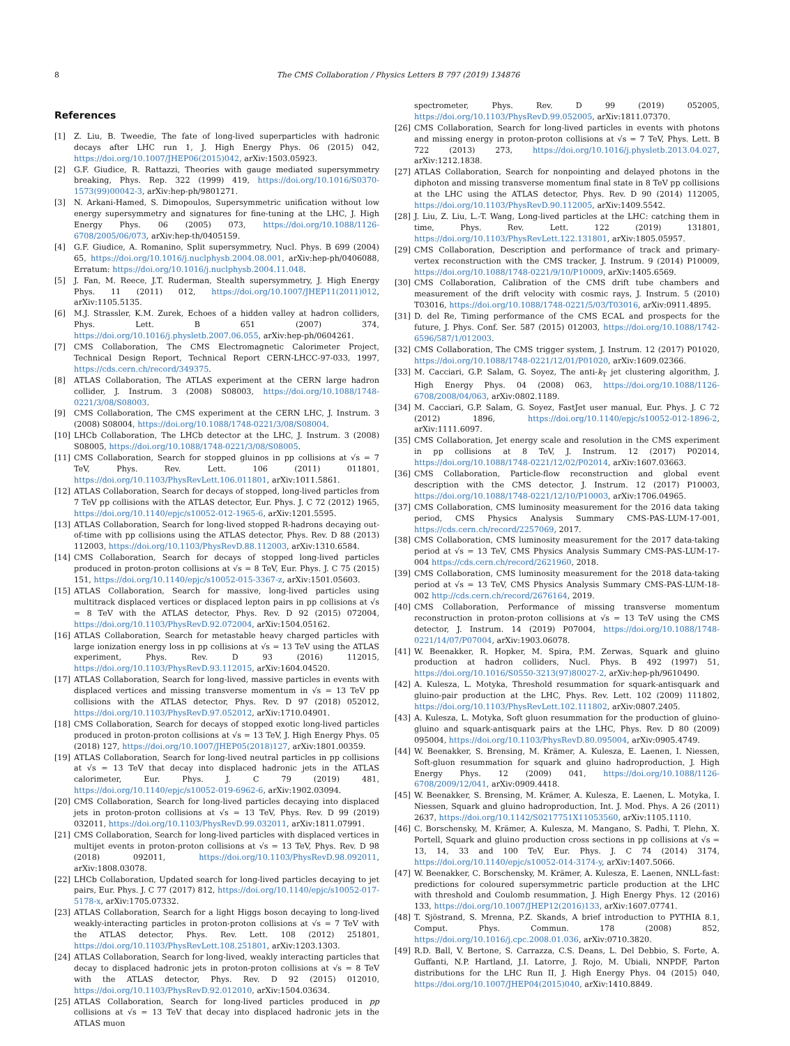8 The CMS Collaboration / Physics Letters B 797 (2019) 134876
References
[1] Z. Liu, B. Tweedie, The fate of long-lived superparticles with hadronic decays after LHC run 1, J. High Energy Phys. 06 (2015) 042, https://doi.org/10.1007/JHEP06(2015)042, arXiv:1503.05923.
[2] G.F. Giudice, R. Rattazzi, Theories with gauge mediated supersymmetry breaking, Phys. Rep. 322 (1999) 419, https://doi.org/10.1016/S0370-1573(99)00042-3, arXiv:hep-ph/9801271.
[3] N. Arkani-Hamed, S. Dimopoulos, Supersymmetric unification without low energy supersymmetry and signatures for fine-tuning at the LHC, J. High Energy Phys. 06 (2005) 073, https://doi.org/10.1088/1126-6708/2005/06/073, arXiv:hep-th/0405159.
[4] G.F. Giudice, A. Romanino, Split supersymmetry, Nucl. Phys. B 699 (2004) 65, https://doi.org/10.1016/j.nuclphysb.2004.08.001, arXiv:hep-ph/0406088, Erratum: https://doi.org/10.1016/j.nuclphysb.2004.11.048.
[5] J. Fan, M. Reece, J.T. Ruderman, Stealth supersymmetry, J. High Energy Phys. 11 (2011) 012, https://doi.org/10.1007/JHEP11(2011)012, arXiv:1105.5135.
[6] M.J. Strassler, K.M. Zurek, Echoes of a hidden valley at hadron colliders, Phys. Lett. B 651 (2007) 374, https://doi.org/10.1016/j.physletb.2007.06.055, arXiv:hep-ph/0604261.
[7] CMS Collaboration, The CMS Electromagnetic Calorimeter Project, Technical Design Report, Technical Report CERN-LHCC-97-033, 1997, https://cds.cern.ch/record/349375.
[8] ATLAS Collaboration, The ATLAS experiment at the CERN large hadron collider, J. Instrum. 3 (2008) S08003, https://doi.org/10.1088/1748-0221/3/08/S08003.
[9] CMS Collaboration, The CMS experiment at the CERN LHC, J. Instrum. 3 (2008) S08004, https://doi.org/10.1088/1748-0221/3/08/S08004.
[10] LHCb Collaboration, The LHCb detector at the LHC, J. Instrum. 3 (2008) S08005, https://doi.org/10.1088/1748-0221/3/08/S08005.
[11] CMS Collaboration, Search for stopped gluinos in pp collisions at √s = 7 TeV, Phys. Rev. Lett. 106 (2011) 011801, https://doi.org/10.1103/PhysRevLett.106.011801, arXiv:1011.5861.
[12] ATLAS Collaboration, Search for decays of stopped, long-lived particles from 7 TeV pp collisions with the ATLAS detector, Eur. Phys. J. C 72 (2012) 1965, https://doi.org/10.1140/epjc/s10052-012-1965-6, arXiv:1201.5595.
[13] ATLAS Collaboration, Search for long-lived stopped R-hadrons decaying out-of-time with pp collisions using the ATLAS detector, Phys. Rev. D 88 (2013) 112003, https://doi.org/10.1103/PhysRevD.88.112003, arXiv:1310.6584.
[14] CMS Collaboration, Search for decays of stopped long-lived particles produced in proton-proton collisions at √s = 8 TeV, Eur. Phys. J. C 75 (2015) 151, https://doi.org/10.1140/epjc/s10052-015-3367-z, arXiv:1501.05603.
[15] ATLAS Collaboration, Search for massive, long-lived particles using multitrack displaced vertices or displaced lepton pairs in pp collisions at √s = 8 TeV with the ATLAS detector, Phys. Rev. D 92 (2015) 072004, https://doi.org/10.1103/PhysRevD.92.072004, arXiv:1504.05162.
[16] ATLAS Collaboration, Search for metastable heavy charged particles with large ionization energy loss in pp collisions at √s = 13 TeV using the ATLAS experiment, Phys. Rev. D 93 (2016) 112015, https://doi.org/10.1103/PhysRevD.93.112015, arXiv:1604.04520.
[17] ATLAS Collaboration, Search for long-lived, massive particles in events with displaced vertices and missing transverse momentum in √s = 13 TeV pp collisions with the ATLAS detector, Phys. Rev. D 97 (2018) 052012, https://doi.org/10.1103/PhysRevD.97.052012, arXiv:1710.04901.
[18] CMS Collaboration, Search for decays of stopped exotic long-lived particles produced in proton-proton collisions at √s = 13 TeV, J. High Energy Phys. 05 (2018) 127, https://doi.org/10.1007/JHEP05(2018)127, arXiv:1801.00359.
[19] ATLAS Collaboration, Search for long-lived neutral particles in pp collisions at √s = 13 TeV that decay into displaced hadronic jets in the ATLAS calorimeter, Eur. Phys. J. C 79 (2019) 481, https://doi.org/10.1140/epjc/s10052-019-6962-6, arXiv:1902.03094.
[20] CMS Collaboration, Search for long-lived particles decaying into displaced jets in proton-proton collisions at √s = 13 TeV, Phys. Rev. D 99 (2019) 032011, https://doi.org/10.1103/PhysRevD.99.032011, arXiv:1811.07991.
[21] CMS Collaboration, Search for long-lived particles with displaced vertices in multijet events in proton-proton collisions at √s = 13 TeV, Phys. Rev. D 98 (2018) 092011, https://doi.org/10.1103/PhysRevD.98.092011, arXiv:1808.03078.
[22] LHCb Collaboration, Updated search for long-lived particles decaying to jet pairs, Eur. Phys. J. C 77 (2017) 812, https://doi.org/10.1140/epjc/s10052-017-5178-x, arXiv:1705.07332.
[23] ATLAS Collaboration, Search for a light Higgs boson decaying to long-lived weakly-interacting particles in proton-proton collisions at √s = 7 TeV with the ATLAS detector, Phys. Rev. Lett. 108 (2012) 251801, https://doi.org/10.1103/PhysRevLett.108.251801, arXiv:1203.1303.
[24] ATLAS Collaboration, Search for long-lived, weakly interacting particles that decay to displaced hadronic jets in proton-proton collisions at √s = 8 TeV with the ATLAS detector, Phys. Rev. D 92 (2015) 012010, https://doi.org/10.1103/PhysRevD.92.012010, arXiv:1504.03634.
[25] ATLAS Collaboration, Search for long-lived particles produced in pp collisions at √s = 13 TeV that decay into displaced hadronic jets in the ATLAS muon
spectrometer, Phys. Rev. D 99 (2019) 052005, https://doi.org/10.1103/PhysRevD.99.052005, arXiv:1811.07370.
[26] CMS Collaboration, Search for long-lived particles in events with photons and missing energy in proton-proton collisions at √s = 7 TeV, Phys. Lett. B 722 (2013) 273, https://doi.org/10.1016/j.physletb.2013.04.027, arXiv:1212.1838.
[27] ATLAS Collaboration, Search for nonpointing and delayed photons in the diphoton and missing transverse momentum final state in 8 TeV pp collisions at the LHC using the ATLAS detector, Phys. Rev. D 90 (2014) 112005, https://doi.org/10.1103/PhysRevD.90.112005, arXiv:1409.5542.
[28] J. Liu, Z. Liu, L.-T. Wang, Long-lived particles at the LHC: catching them in time, Phys. Rev. Lett. 122 (2019) 131801, https://doi.org/10.1103/PhysRevLett.122.131801, arXiv:1805.05957.
[29] CMS Collaboration, Description and performance of track and primary-vertex reconstruction with the CMS tracker, J. Instrum. 9 (2014) P10009, https://doi.org/10.1088/1748-0221/9/10/P10009, arXiv:1405.6569.
[30] CMS Collaboration, Calibration of the CMS drift tube chambers and measurement of the drift velocity with cosmic rays, J. Instrum. 5 (2010) T03016, https://doi.org/10.1088/1748-0221/5/03/T03016, arXiv:0911.4895.
[31] D. del Re, Timing performance of the CMS ECAL and prospects for the future, J. Phys. Conf. Ser. 587 (2015) 012003, https://doi.org/10.1088/1742-6596/587/1/012003.
[32] CMS Collaboration, The CMS trigger system, J. Instrum. 12 (2017) P01020, https://doi.org/10.1088/1748-0221/12/01/P01020, arXiv:1609.02366.
[33] M. Cacciari, G.P. Salam, G. Soyez, The anti-k<sub>T</sub> jet clustering algorithm, J. High Energy Phys. 04 (2008) 063, https://doi.org/10.1088/1126-6708/2008/04/063, arXiv:0802.1189.
[34] M. Cacciari, G.P. Salam, G. Soyez, FastJet user manual, Eur. Phys. J. C 72 (2012) 1896, https://doi.org/10.1140/epjc/s10052-012-1896-2, arXiv:1111.6097.
[35] CMS Collaboration, Jet energy scale and resolution in the CMS experiment in pp collisions at 8 TeV, J. Instrum. 12 (2017) P02014, https://doi.org/10.1088/1748-0221/12/02/P02014, arXiv:1607.03663.
[36] CMS Collaboration, Particle-flow reconstruction and global event description with the CMS detector, J. Instrum. 12 (2017) P10003, https://doi.org/10.1088/1748-0221/12/10/P10003, arXiv:1706.04965.
[37] CMS Collaboration, CMS luminosity measurement for the 2016 data taking period, CMS Physics Analysis Summary CMS-PAS-LUM-17-001, https://cds.cern.ch/record/2257069, 2017.
[38] CMS Collaboration, CMS luminosity measurement for the 2017 data-taking period at √s = 13 TeV, CMS Physics Analysis Summary CMS-PAS-LUM-17-004 https://cds.cern.ch/record/2621960, 2018.
[39] CMS Collaboration, CMS luminosity measurement for the 2018 data-taking period at √s = 13 TeV, CMS Physics Analysis Summary CMS-PAS-LUM-18-002 http://cds.cern.ch/record/2676164, 2019.
[40] CMS Collaboration, Performance of missing transverse momentum reconstruction in proton-proton collisions at √s = 13 TeV using the CMS detector, J. Instrum. 14 (2019) P07004, https://doi.org/10.1088/1748-0221/14/07/P07004, arXiv:1903.06078.
[41] W. Beenakker, R. Hopker, M. Spira, P.M. Zerwas, Squark and gluino production at hadron colliders, Nucl. Phys. B 492 (1997) 51, https://doi.org/10.1016/S0550-3213(97)80027-2, arXiv:hep-ph/9610490.
[42] A. Kulesza, L. Motyka, Threshold resummation for squark-antisquark and gluino-pair production at the LHC, Phys. Rev. Lett. 102 (2009) 111802, https://doi.org/10.1103/PhysRevLett.102.111802, arXiv:0807.2405.
[43] A. Kulesza, L. Motyka, Soft gluon resummation for the production of gluino-gluino and squark-antisquark pairs at the LHC, Phys. Rev. D 80 (2009) 095004, https://doi.org/10.1103/PhysRevD.80.095004, arXiv:0905.4749.
[44] W. Beenakker, S. Brensing, M. Krämer, A. Kulesza, E. Laenen, I. Niessen, Soft-gluon resummation for squark and gluino hadroproduction, J. High Energy Phys. 12 (2009) 041, https://doi.org/10.1088/1126-6708/2009/12/041, arXiv:0909.4418.
[45] W. Beenakker, S. Brensing, M. Krämer, A. Kulesza, E. Laenen, L. Motyka, I. Niessen, Squark and gluino hadroproduction, Int. J. Mod. Phys. A 26 (2011) 2637, https://doi.org/10.1142/S0217751X11053560, arXiv:1105.1110.
[46] C. Borschensky, M. Krämer, A. Kulesza, M. Mangano, S. Padhi, T. Plehn, X. Portell, Squark and gluino production cross sections in pp collisions at √s = 13, 14, 33 and 100 TeV, Eur. Phys. J. C 74 (2014) 3174, https://doi.org/10.1140/epjc/s10052-014-3174-y, arXiv:1407.5066.
[47] W. Beenakker, C. Borschensky, M. Krämer, A. Kulesza, E. Laenen, NNLL-fast: predictions for coloured supersymmetric particle production at the LHC with threshold and Coulomb resummation, J. High Energy Phys. 12 (2016) 133, https://doi.org/10.1007/JHEP12(2016)133, arXiv:1607.07741.
[48] T. Sjöstrand, S. Mrenna, P.Z. Skands, A brief introduction to PYTHIA 8.1, Comput. Phys. Commun. 178 (2008) 852, https://doi.org/10.1016/j.cpc.2008.01.036, arXiv:0710.3820.
[49] R.D. Ball, V. Bertone, S. Carrazza, C.S. Deans, L. Del Debbio, S. Forte, A. Guffanti, N.P. Hartland, J.I. Latorre, J. Rojo, M. Ubiali, NNPDF, Parton distributions for the LHC Run II, J. High Energy Phys. 04 (2015) 040, https://doi.org/10.1007/JHEP04(2015)040, arXiv:1410.8849.